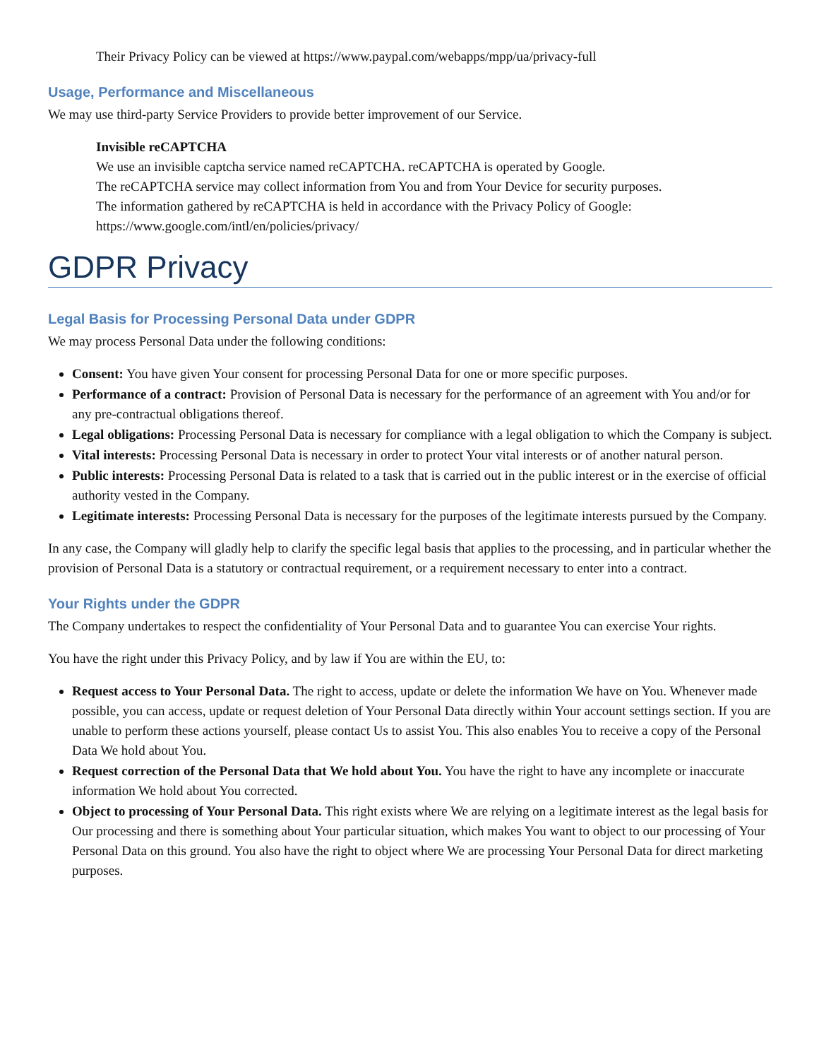Their Privacy Policy can be viewed at https://www.paypal.com/webapps/mpp/ua/privacy-full
Usage, Performance and Miscellaneous
We may use third-party Service Providers to provide better improvement of our Service.
Invisible reCAPTCHA
We use an invisible captcha service named reCAPTCHA. reCAPTCHA is operated by Google.
The reCAPTCHA service may collect information from You and from Your Device for security purposes.
The information gathered by reCAPTCHA is held in accordance with the Privacy Policy of Google:
https://www.google.com/intl/en/policies/privacy/
GDPR Privacy
Legal Basis for Processing Personal Data under GDPR
We may process Personal Data under the following conditions:
Consent: You have given Your consent for processing Personal Data for one or more specific purposes.
Performance of a contract: Provision of Personal Data is necessary for the performance of an agreement with You and/or for any pre-contractual obligations thereof.
Legal obligations: Processing Personal Data is necessary for compliance with a legal obligation to which the Company is subject.
Vital interests: Processing Personal Data is necessary in order to protect Your vital interests or of another natural person.
Public interests: Processing Personal Data is related to a task that is carried out in the public interest or in the exercise of official authority vested in the Company.
Legitimate interests: Processing Personal Data is necessary for the purposes of the legitimate interests pursued by the Company.
In any case, the Company will gladly help to clarify the specific legal basis that applies to the processing, and in particular whether the provision of Personal Data is a statutory or contractual requirement, or a requirement necessary to enter into a contract.
Your Rights under the GDPR
The Company undertakes to respect the confidentiality of Your Personal Data and to guarantee You can exercise Your rights.
You have the right under this Privacy Policy, and by law if You are within the EU, to:
Request access to Your Personal Data. The right to access, update or delete the information We have on You. Whenever made possible, you can access, update or request deletion of Your Personal Data directly within Your account settings section. If you are unable to perform these actions yourself, please contact Us to assist You. This also enables You to receive a copy of the Personal Data We hold about You.
Request correction of the Personal Data that We hold about You. You have the right to have any incomplete or inaccurate information We hold about You corrected.
Object to processing of Your Personal Data. This right exists where We are relying on a legitimate interest as the legal basis for Our processing and there is something about Your particular situation, which makes You want to object to our processing of Your Personal Data on this ground. You also have the right to object where We are processing Your Personal Data for direct marketing purposes.